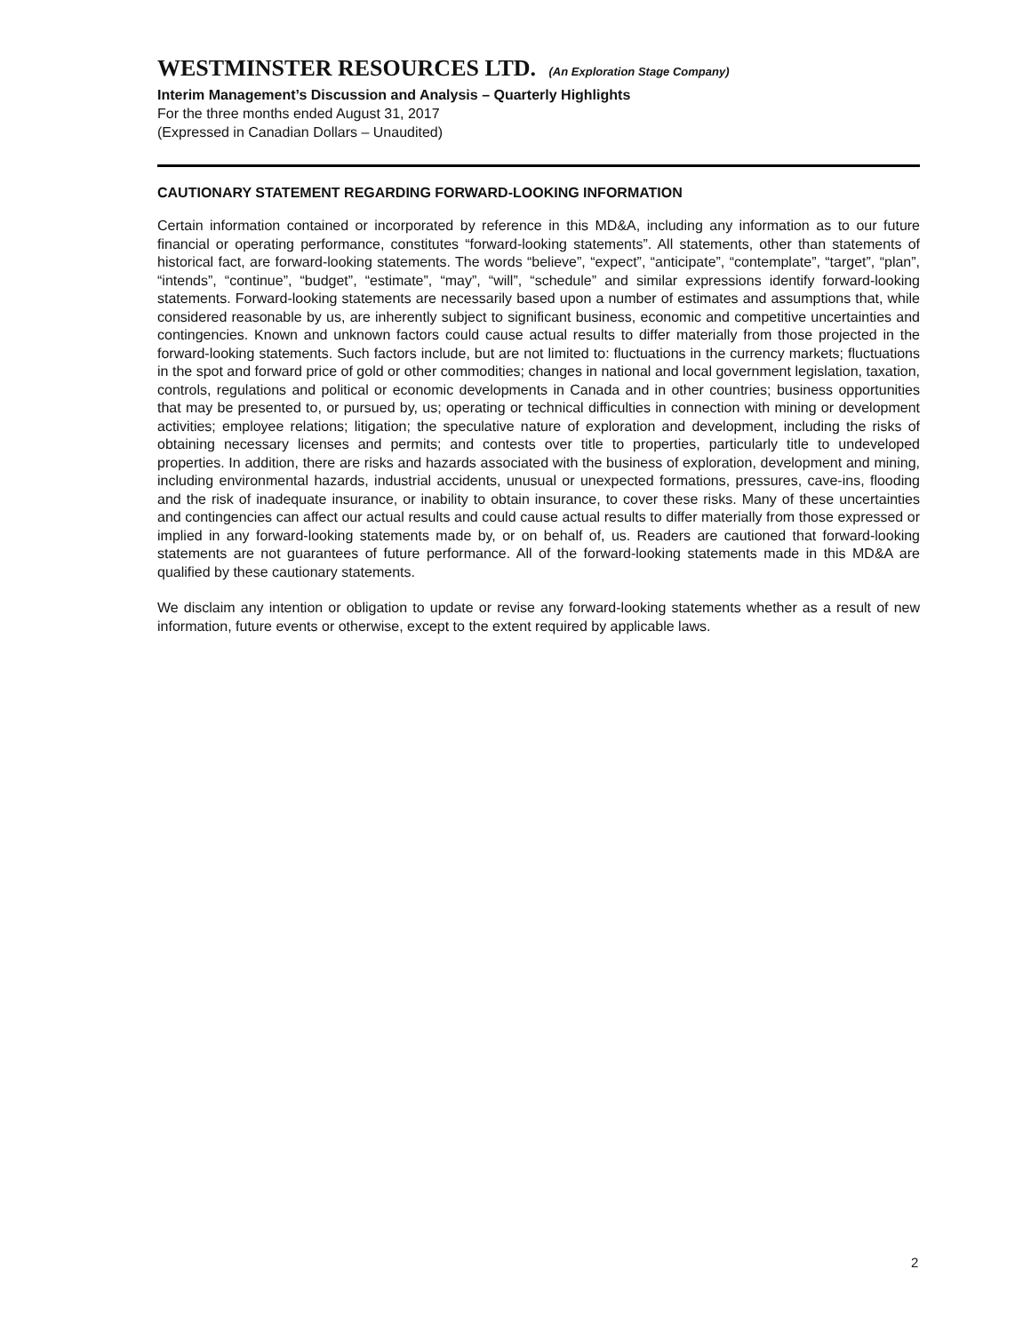WESTMINSTER RESOURCES LTD. (An Exploration Stage Company)
Interim Management’s Discussion and Analysis – Quarterly Highlights
For the three months ended August 31, 2017
(Expressed in Canadian Dollars – Unaudited)
CAUTIONARY STATEMENT REGARDING FORWARD-LOOKING INFORMATION
Certain information contained or incorporated by reference in this MD&A, including any information as to our future financial or operating performance, constitutes “forward-looking statements”. All statements, other than statements of historical fact, are forward-looking statements. The words “believe”, “expect”, “anticipate”, “contemplate”, “target”, “plan”, “intends”, “continue”, “budget”, “estimate”, “may”, “will”, “schedule” and similar expressions identify forward-looking statements. Forward-looking statements are necessarily based upon a number of estimates and assumptions that, while considered reasonable by us, are inherently subject to significant business, economic and competitive uncertainties and contingencies. Known and unknown factors could cause actual results to differ materially from those projected in the forward-looking statements. Such factors include, but are not limited to: fluctuations in the currency markets; fluctuations in the spot and forward price of gold or other commodities; changes in national and local government legislation, taxation, controls, regulations and political or economic developments in Canada and in other countries; business opportunities that may be presented to, or pursued by, us; operating or technical difficulties in connection with mining or development activities; employee relations; litigation; the speculative nature of exploration and development, including the risks of obtaining necessary licenses and permits; and contests over title to properties, particularly title to undeveloped properties. In addition, there are risks and hazards associated with the business of exploration, development and mining, including environmental hazards, industrial accidents, unusual or unexpected formations, pressures, cave-ins, flooding and the risk of inadequate insurance, or inability to obtain insurance, to cover these risks. Many of these uncertainties and contingencies can affect our actual results and could cause actual results to differ materially from those expressed or implied in any forward-looking statements made by, or on behalf of, us. Readers are cautioned that forward-looking statements are not guarantees of future performance. All of the forward-looking statements made in this MD&A are qualified by these cautionary statements.
We disclaim any intention or obligation to update or revise any forward-looking statements whether as a result of new information, future events or otherwise, except to the extent required by applicable laws.
2